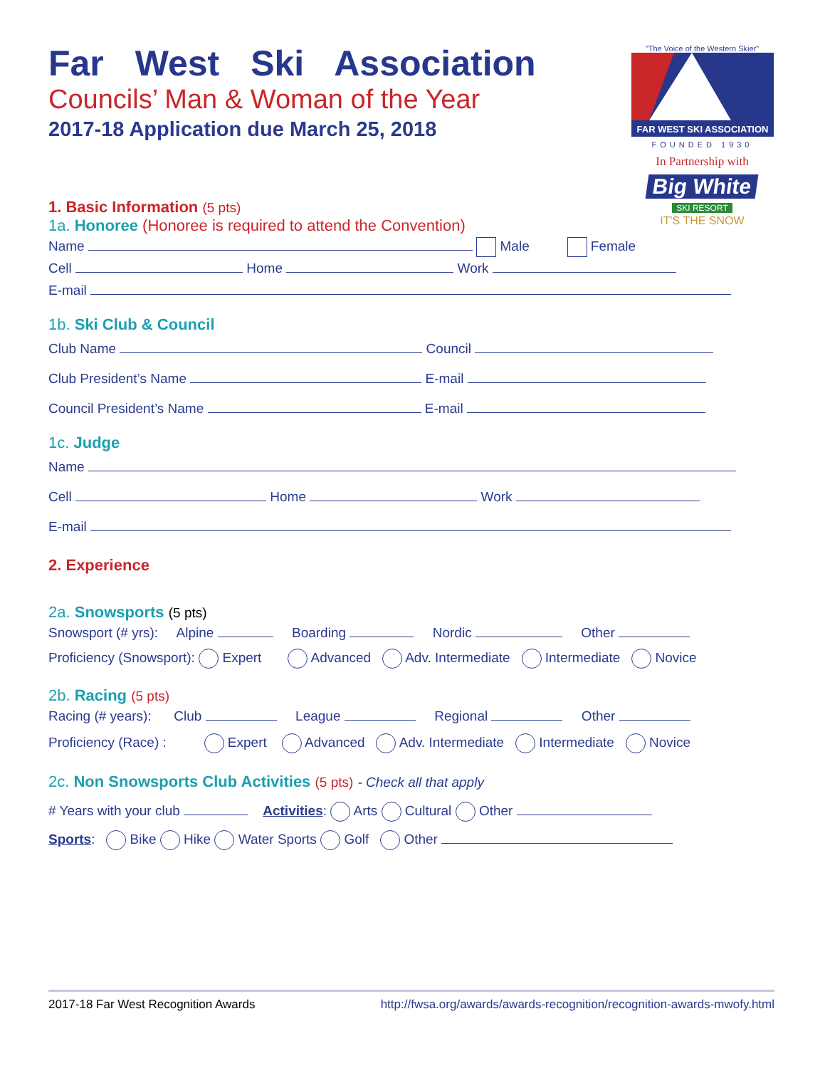"The Voice of the Western Skier"
FAR WEST SKI ASSOCIATION
FOUNDED 1930
In Partnership with
Big White
SKI RESORT
IT'S THE SNOW
Far West Ski Association
Councils’ Man & Woman of the Year
2017-18 Application due March 25, 2018
1. Basic Information (5 pts)
1a. Honoree (Honoree is required to attend the Convention)
Name Male Female
Cell Home Work
E-mail
1b. Ski Club & Council
Club Name Council
Club President’s Name E-mail
Council President’s Name E-mail
1c. Judge
Name
Cell Home Work
E-mail
2. Experience
2a. Snowsports (5 pts)
Snowsport (# yrs): Alpine Boarding Nordic Other
Proficiency (Snowsport): Expert Advanced Adv. Intermediate Intermediate Novice
2b. Racing (5 pts)
Racing (# years): Club League Regional Other
Proficiency (Race) : Expert Advanced Adv. Intermediate Intermediate Novice
2c. Non Snowsports Club Activities (5 pts) - Check all that apply
# Years with your club Activities: Arts Cultural Other
Sports: Bike Hike Water Sports Golf Other
2017-18 Far West Recognition Awards http://fwsa.org/awards/awards-recognition/recognition-awards-mwofy.html